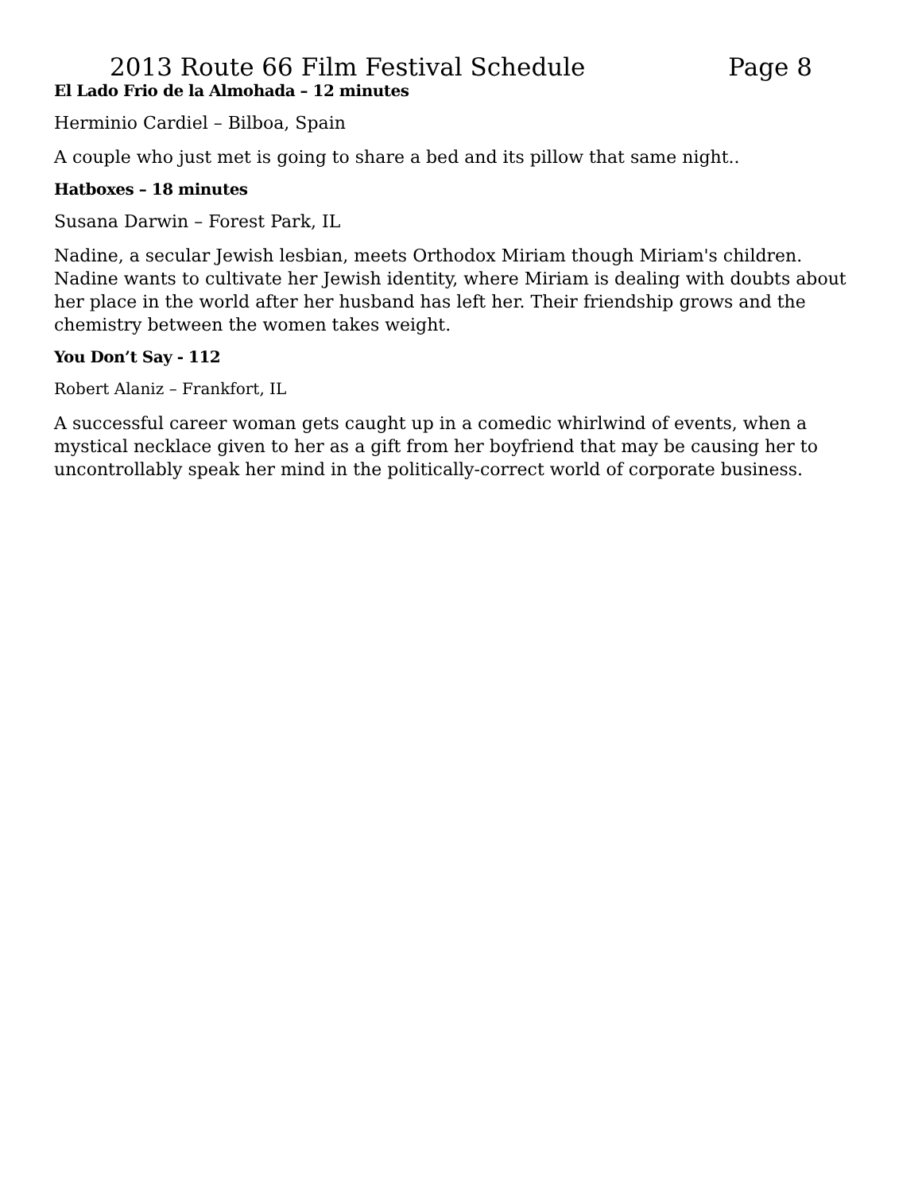2013 Route 66 Film Festival Schedule Page 8
El Lado Frio de la Almohada – 12 minutes
Herminio Cardiel – Bilboa, Spain
A couple who just met is going to share a bed and its pillow that same night..
Hatboxes – 18 minutes
Susana Darwin – Forest Park, IL
Nadine, a secular Jewish lesbian, meets Orthodox Miriam though Miriam's children. Nadine wants to cultivate her Jewish identity, where Miriam is dealing with doubts about her place in the world after her husband has left her. Their friendship grows and the chemistry between the women takes weight.
You Don’t Say - 112
Robert Alaniz – Frankfort, IL
A successful career woman gets caught up in a comedic whirlwind of events, when a mystical necklace given to her as a gift from her boyfriend that may be causing her to uncontrollably speak her mind in the politically-correct world of corporate business.